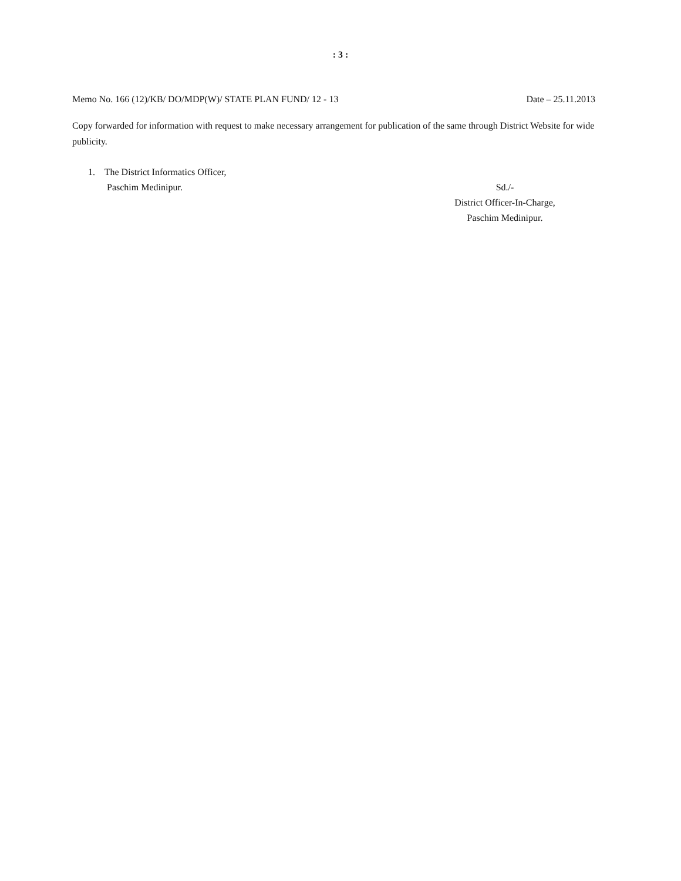: 3 :
Memo No. 166 (12)/KB/ DO/MDP(W)/ STATE PLAN FUND/ 12 - 13 Date – 25.11.2013
Copy forwarded for information with request to make necessary arrangement for publication of the same through District Website for wide publicity.
1. The District Informatics Officer,
Paschim Medinipur.
Sd./-
District Officer-In-Charge,
Paschim Medinipur.